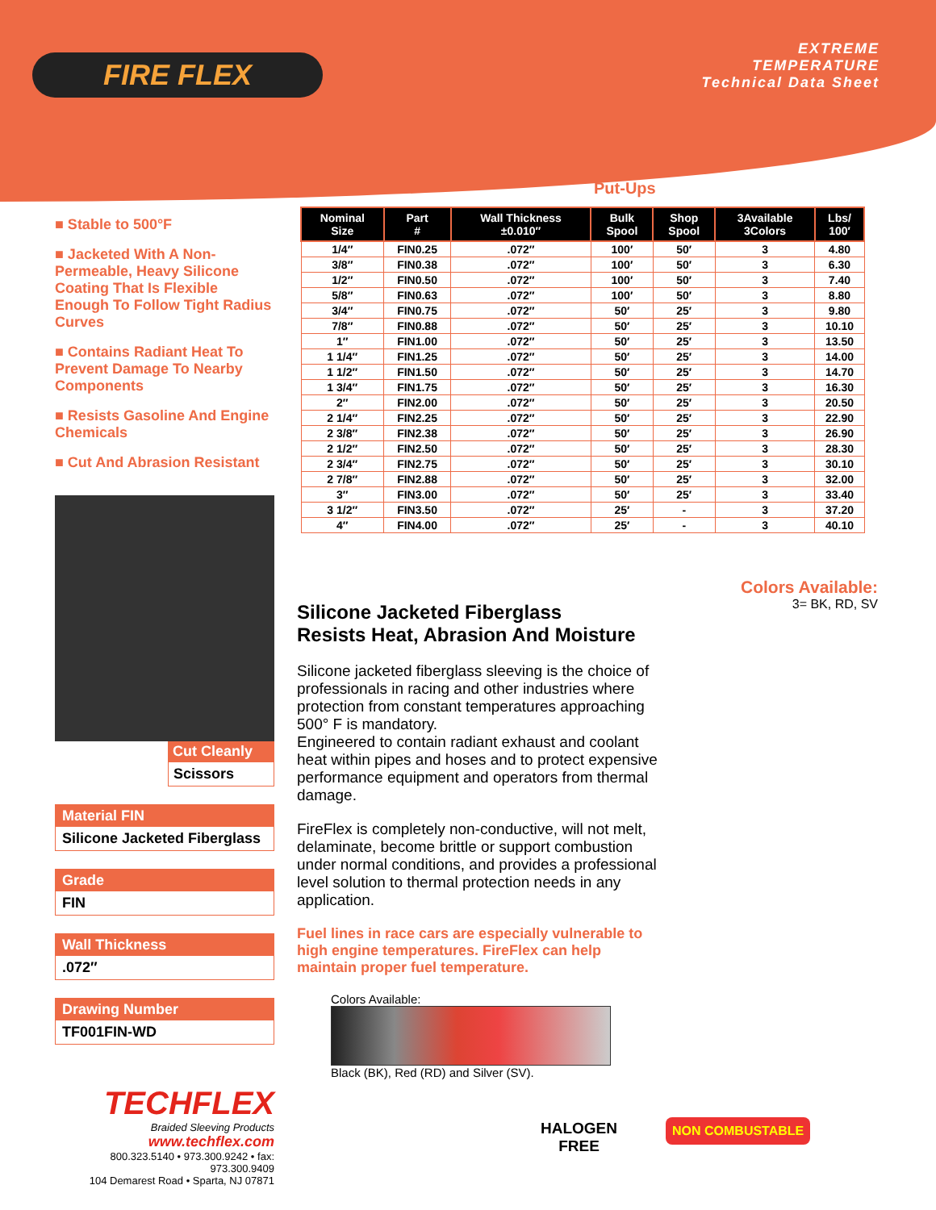FIRE FLEX
EXTREME
TEMPERATURE
Technical Data Sheet
■ Stable to 500°F
■ Jacketed With A Non-Permeable, Heavy Silicone Coating That Is Flexible Enough To Follow Tight Radius Curves
■ Contains Radiant Heat To Prevent Damage To Nearby Components
■ Resists Gasoline And Engine Chemicals
■ Cut And Abrasion Resistant
Cut Cleanly
Scissors
Material FIN
Silicone Jacketed Fiberglass
Grade
FIN
Wall Thickness
.072″
Drawing Number
TF001FIN-WD
TECHFLEX
Braided Sleeving Products
www.techflex.com
800.323.5140 • 973.300.9242 • fax: 973.300.9409
104 Demarest Road • Sparta, NJ 07871
Put-Ups
| Nominal Size | Part # | Wall Thickness ±0.010″ | Bulk Spool | Shop Spool | 3Available 3Colors | Lbs/ 100′ |
| --- | --- | --- | --- | --- | --- | --- |
| 1/4″ | FIN0.25 | .072″ | 100′ | 50′ | 3 | 4.80 |
| 3/8″ | FIN0.38 | .072″ | 100′ | 50′ | 3 | 6.30 |
| 1/2″ | FIN0.50 | .072″ | 100′ | 50′ | 3 | 7.40 |
| 5/8″ | FIN0.63 | .072″ | 100′ | 50′ | 3 | 8.80 |
| 3/4″ | FIN0.75 | .072″ | 50′ | 25′ | 3 | 9.80 |
| 7/8″ | FIN0.88 | .072″ | 50′ | 25′ | 3 | 10.10 |
| 1″ | FIN1.00 | .072″ | 50′ | 25′ | 3 | 13.50 |
| 1 1/4″ | FIN1.25 | .072″ | 50′ | 25′ | 3 | 14.00 |
| 1 1/2″ | FIN1.50 | .072″ | 50′ | 25′ | 3 | 14.70 |
| 1 3/4″ | FIN1.75 | .072″ | 50′ | 25′ | 3 | 16.30 |
| 2″ | FIN2.00 | .072″ | 50′ | 25′ | 3 | 20.50 |
| 2 1/4″ | FIN2.25 | .072″ | 50′ | 25′ | 3 | 22.90 |
| 2 3/8″ | FIN2.38 | .072″ | 50′ | 25′ | 3 | 26.90 |
| 2 1/2″ | FIN2.50 | .072″ | 50′ | 25′ | 3 | 28.30 |
| 2 3/4″ | FIN2.75 | .072″ | 50′ | 25′ | 3 | 30.10 |
| 2 7/8″ | FIN2.88 | .072″ | 50′ | 25′ | 3 | 32.00 |
| 3″ | FIN3.00 | .072″ | 50′ | 25′ | 3 | 33.40 |
| 3 1/2″ | FIN3.50 | .072″ | 25′ | - | 3 | 37.20 |
| 4″ | FIN4.00 | .072″ | 25′ | - | 3 | 40.10 |
Colors Available:
3= BK, RD, SV
Silicone Jacketed Fiberglass
Resists Heat, Abrasion And Moisture
Silicone jacketed fiberglass sleeving is the choice of professionals in racing and other industries where protection from constant temperatures approaching 500° F is mandatory.
Engineered to contain radiant exhaust and coolant heat within pipes and hoses and to protect expensive performance equipment and operators from thermal damage.
FireFlex is completely non-conductive, will not melt, delaminate, become brittle or support combustion under normal conditions, and provides a professional level solution to thermal protection needs in any application.
Fuel lines in race cars are especially vulnerable to high engine temperatures. FireFlex can help maintain proper fuel temperature.
Colors Available:
Black (BK), Red (RD) and Silver (SV).
HALOGEN
FREE
NON COMBUSTABLE